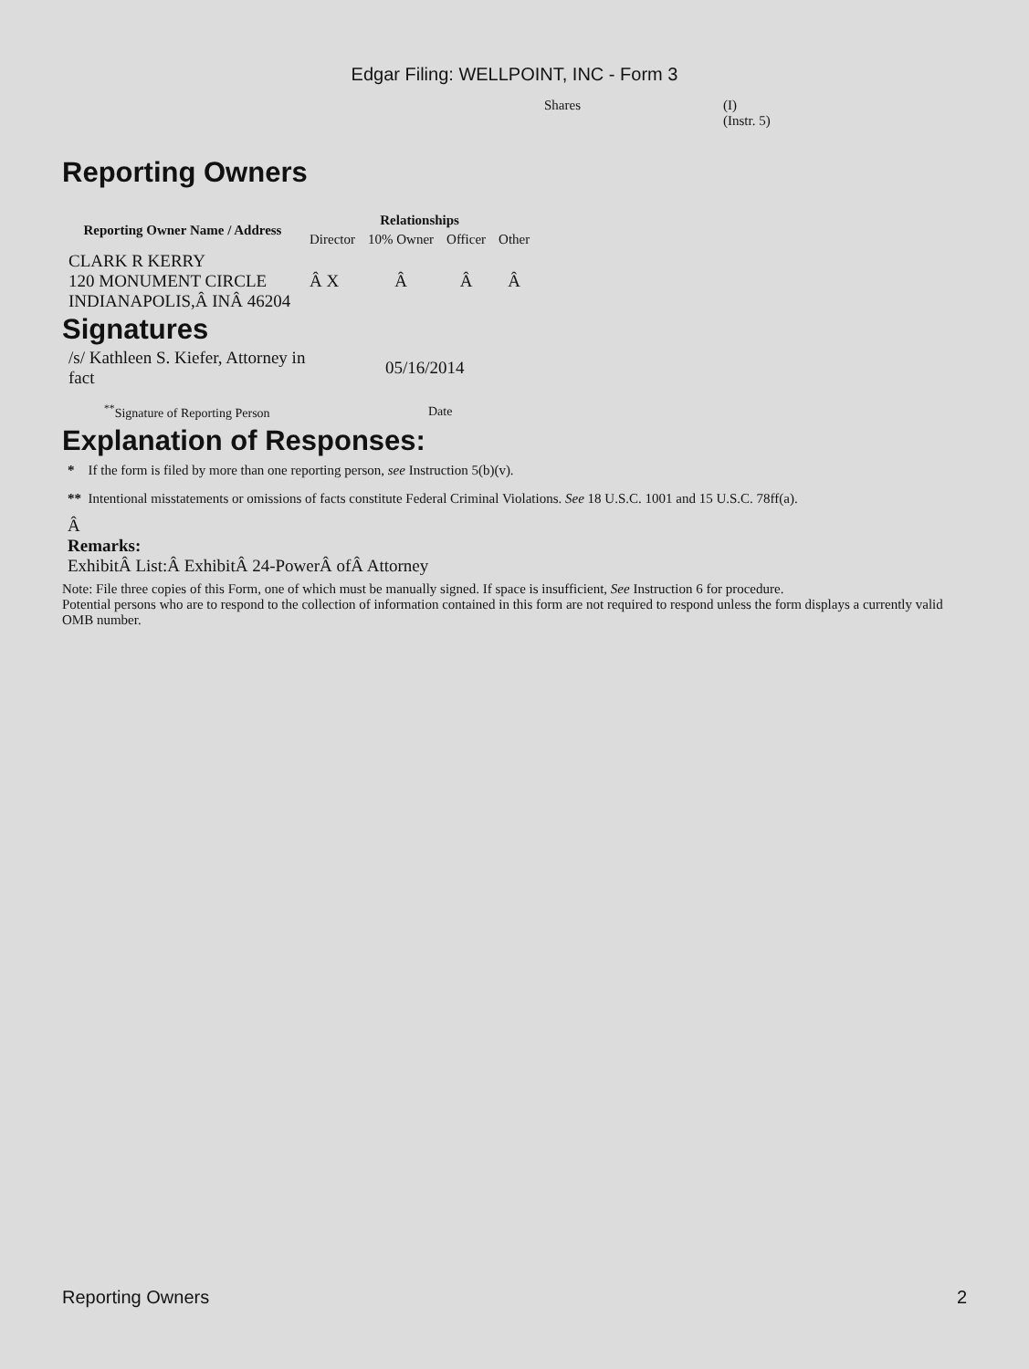Edgar Filing: WELLPOINT, INC - Form 3
Shares (I)
(Instr. 5)
Reporting Owners
| Reporting Owner Name / Address | Relationships | | | |
| --- | --- | --- | --- | --- |
| | Director | 10% Owner | Officer | Other |
| CLARK R KERRY 120 MONUMENT CIRCLE INDIANAPOLIS,Â INÂ 46204 | Â X | Â | Â | Â |
Signatures
| /s/ Kathleen S. Kiefer, Attorney in fact | 05/16/2014 |
| <sup>**</sup> Signature of Reporting Person | Date |
Explanation of Responses:
* If the form is filed by more than one reporting person, see Instruction 5(b)(v).
** Intentional misstatements or omissions of facts constitute Federal Criminal Violations. See 18 U.S.C. 1001 and 15 U.S.C. 78ff(a).
Â
Remarks:
ExhibitÂ List:Â ExhibitÂ 24-PowerÂ ofÂ Attorney
Note: File three copies of this Form, one of which must be manually signed. If space is insufficient, See Instruction 6 for procedure.
Potential persons who are to respond to the collection of information contained in this form are not required to respond unless the form displays a currently valid OMB number.
Reporting Owners 2